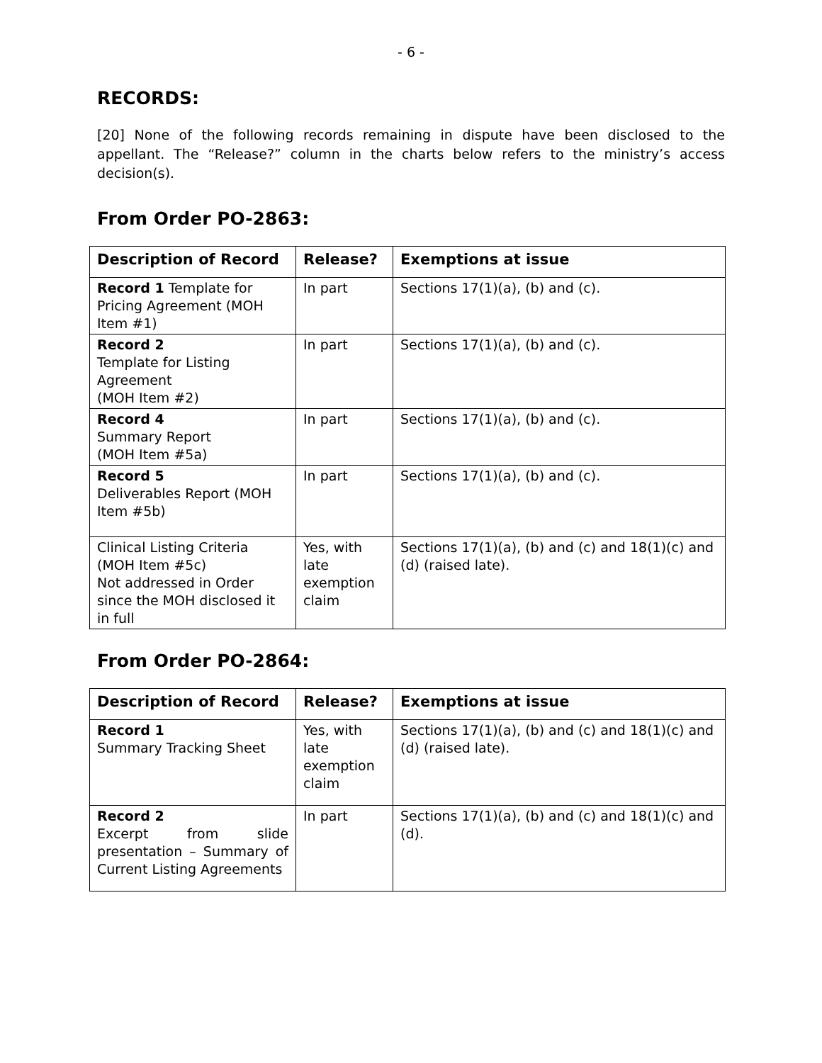- 6 -
RECORDS:
[20] None of the following records remaining in dispute have been disclosed to the appellant. The “Release?” column in the charts below refers to the ministry’s access decision(s).
From Order PO-2863:
| Description of Record | Release? | Exemptions at issue |
| --- | --- | --- |
| Record 1 Template for Pricing Agreement (MOH Item #1) | In part | Sections 17(1)(a), (b) and (c). |
| Record 2 Template for Listing Agreement (MOH Item #2) | In part | Sections 17(1)(a), (b) and (c). |
| Record 4 Summary Report (MOH Item #5a) | In part | Sections 17(1)(a), (b) and (c). |
| Record 5 Deliverables Report (MOH Item #5b) | In part | Sections 17(1)(a), (b) and (c). |
| Clinical Listing Criteria (MOH Item #5c) Not addressed in Order since the MOH disclosed it in full | Yes, with late exemption claim | Sections 17(1)(a), (b) and (c) and 18(1)(c) and (d) (raised late). |
From Order PO-2864:
| Description of Record | Release? | Exemptions at issue |
| --- | --- | --- |
| Record 1 Summary Tracking Sheet | Yes, with late exemption claim | Sections 17(1)(a), (b) and (c) and 18(1)(c) and (d) (raised late). |
| Record 2 Excerpt from slide presentation – Summary of Current Listing Agreements | In part | Sections 17(1)(a), (b) and (c) and 18(1)(c) and (d). |